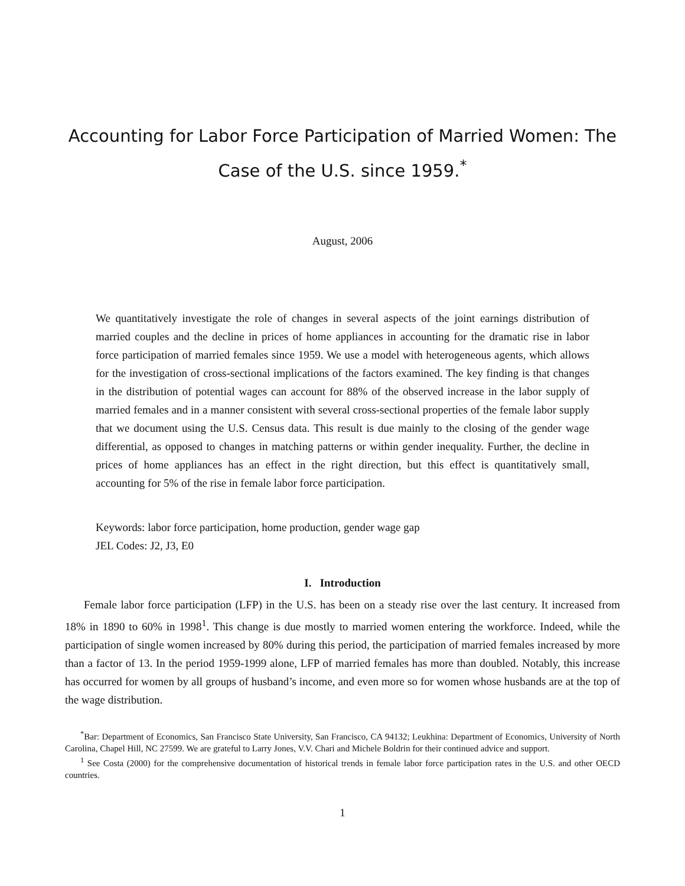Accounting for Labor Force Participation of Married Women: The Case of the U.S. since 1959.<sup>*</sup>
August, 2006
We quantitatively investigate the role of changes in several aspects of the joint earnings distribution of married couples and the decline in prices of home appliances in accounting for the dramatic rise in labor force participation of married females since 1959. We use a model with heterogeneous agents, which allows for the investigation of cross-sectional implications of the factors examined. The key finding is that changes in the distribution of potential wages can account for 88% of the observed increase in the labor supply of married females and in a manner consistent with several cross-sectional properties of the female labor supply that we document using the U.S. Census data. This result is due mainly to the closing of the gender wage differential, as opposed to changes in matching patterns or within gender inequality. Further, the decline in prices of home appliances has an effect in the right direction, but this effect is quantitatively small, accounting for 5% of the rise in female labor force participation.
Keywords: labor force participation, home production, gender wage gap
JEL Codes: J2, J3, E0
I. Introduction
Female labor force participation (LFP) in the U.S. has been on a steady rise over the last century. It increased from 18% in 1890 to 60% in 1998<sup>1</sup>. This change is due mostly to married women entering the workforce. Indeed, while the participation of single women increased by 80% during this period, the participation of married females increased by more than a factor of 13. In the period 1959-1999 alone, LFP of married females has more than doubled. Notably, this increase has occurred for women by all groups of husband’s income, and even more so for women whose husbands are at the top of the wage distribution.
<sup>*</sup> Bar: Department of Economics, San Francisco State University, San Francisco, CA 94132; Leukhina: Department of Economics, University of North Carolina, Chapel Hill, NC 27599. We are grateful to Larry Jones, V.V. Chari and Michele Boldrin for their continued advice and support.
<sup>1</sup> See Costa (2000) for the comprehensive documentation of historical trends in female labor force participation rates in the U.S. and other OECD countries.
1